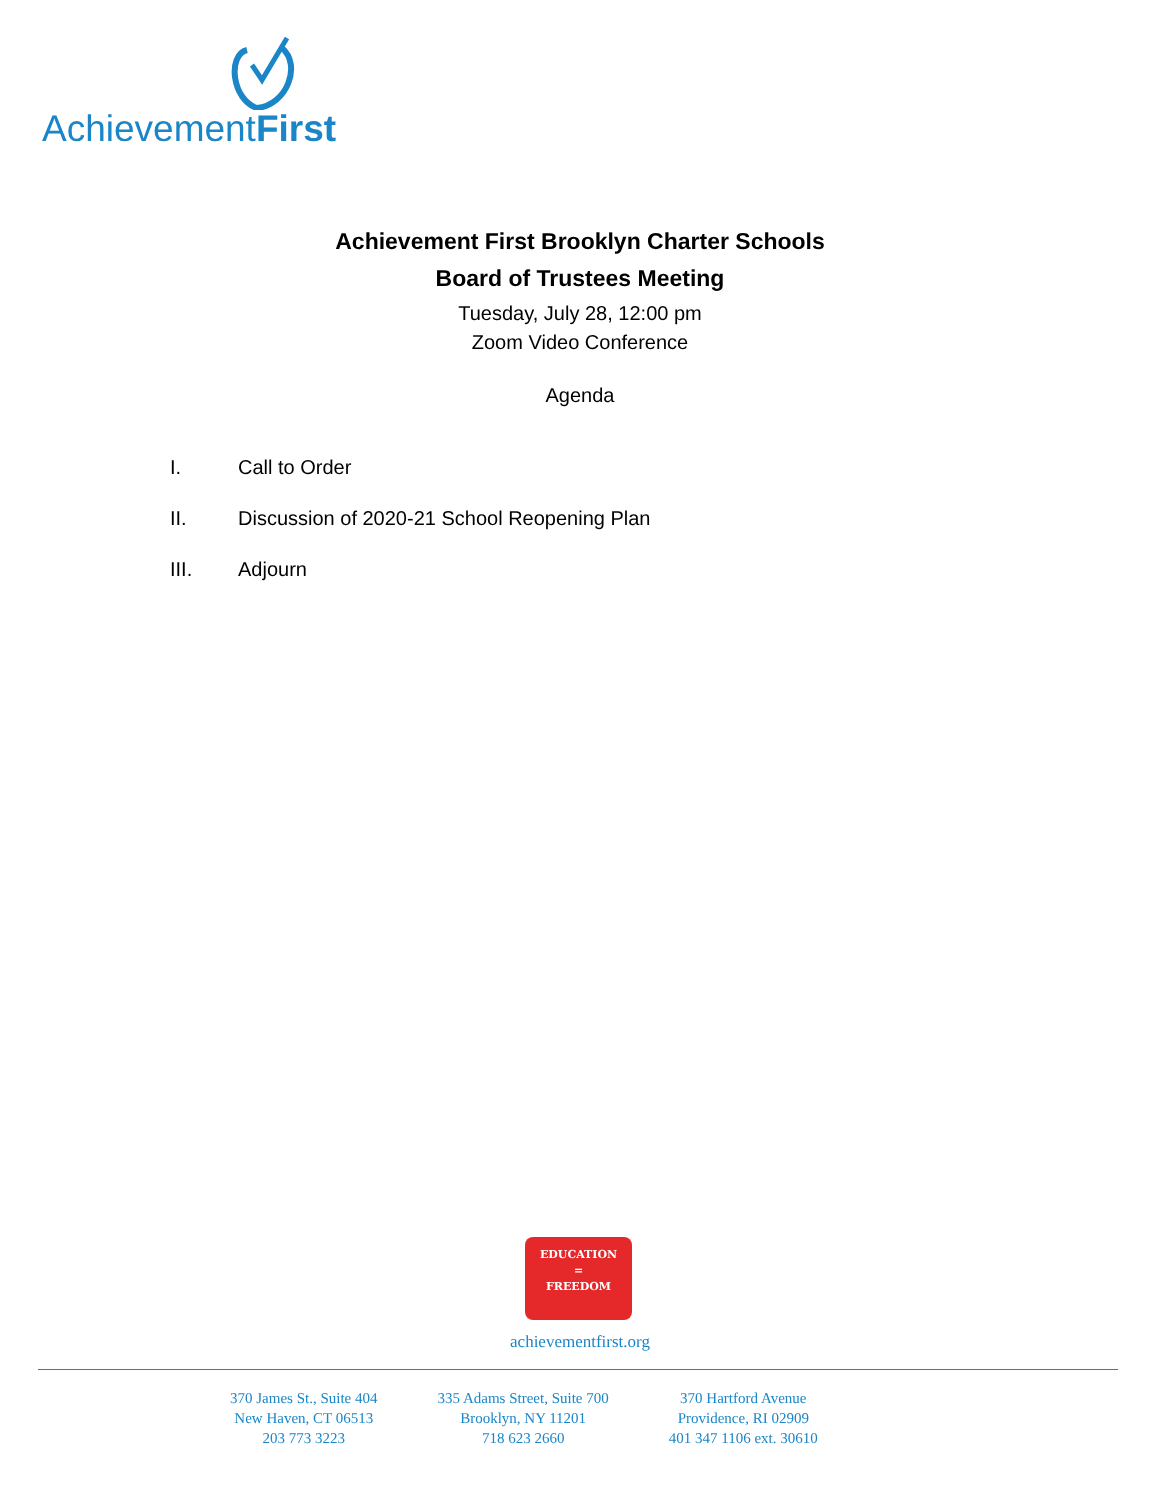AchievementFirst
Achievement First Brooklyn Charter Schools
Board of Trustees Meeting
Tuesday, July 28, 12:00 pm
Zoom Video Conference
Agenda
I. Call to Order
II. Discussion of 2020-21 School Reopening Plan
III. Adjourn
EDUCATION
=
FREEDOM
achievementfirst.org
370 James St., Suite 404
New Haven, CT 06513
203 773 3223
335 Adams Street, Suite 700
Brooklyn, NY 11201
718 623 2660
370 Hartford Avenue
Providence, RI 02909
401 347 1106 ext. 30610